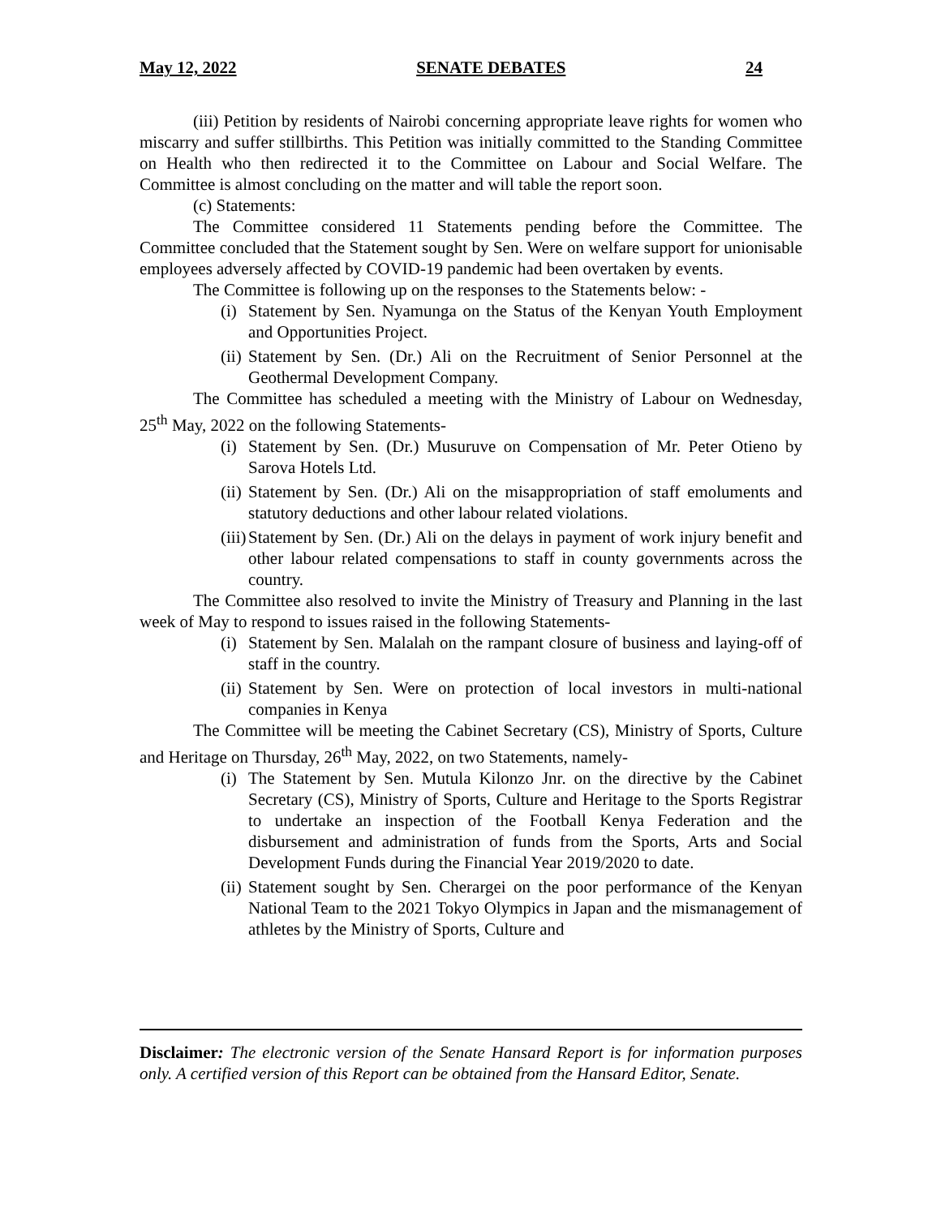May 12, 2022 SENATE DEBATES 24
(iii) Petition by residents of Nairobi concerning appropriate leave rights for women who miscarry and suffer stillbirths. This Petition was initially committed to the Standing Committee on Health who then redirected it to the Committee on Labour and Social Welfare. The Committee is almost concluding on the matter and will table the report soon.
(c) Statements:
The Committee considered 11 Statements pending before the Committee. The Committee concluded that the Statement sought by Sen. Were on welfare support for unionisable employees adversely affected by COVID-19 pandemic had been overtaken by events.
The Committee is following up on the responses to the Statements below: -
(i) Statement by Sen. Nyamunga on the Status of the Kenyan Youth Employment and Opportunities Project.
(ii) Statement by Sen. (Dr.) Ali on the Recruitment of Senior Personnel at the Geothermal Development Company.
The Committee has scheduled a meeting with the Ministry of Labour on Wednesday, 25<sup>th</sup> May, 2022 on the following Statements-
(i) Statement by Sen. (Dr.) Musuruve on Compensation of Mr. Peter Otieno by Sarova Hotels Ltd.
(ii) Statement by Sen. (Dr.) Ali on the misappropriation of staff emoluments and statutory deductions and other labour related violations.
(iii) Statement by Sen. (Dr.) Ali on the delays in payment of work injury benefit and other labour related compensations to staff in county governments across the country.
The Committee also resolved to invite the Ministry of Treasury and Planning in the last week of May to respond to issues raised in the following Statements-
(i) Statement by Sen. Malalah on the rampant closure of business and laying-off of staff in the country.
(ii) Statement by Sen. Were on protection of local investors in multi-national companies in Kenya
The Committee will be meeting the Cabinet Secretary (CS), Ministry of Sports, Culture and Heritage on Thursday, 26<sup>th</sup> May, 2022, on two Statements, namely-
(i) The Statement by Sen. Mutula Kilonzo Jnr. on the directive by the Cabinet Secretary (CS), Ministry of Sports, Culture and Heritage to the Sports Registrar to undertake an inspection of the Football Kenya Federation and the disbursement and administration of funds from the Sports, Arts and Social Development Funds during the Financial Year 2019/2020 to date.
(ii) Statement sought by Sen. Cherargei on the poor performance of the Kenyan National Team to the 2021 Tokyo Olympics in Japan and the mismanagement of athletes by the Ministry of Sports, Culture and
Disclaimer: The electronic version of the Senate Hansard Report is for information purposes only. A certified version of this Report can be obtained from the Hansard Editor, Senate.